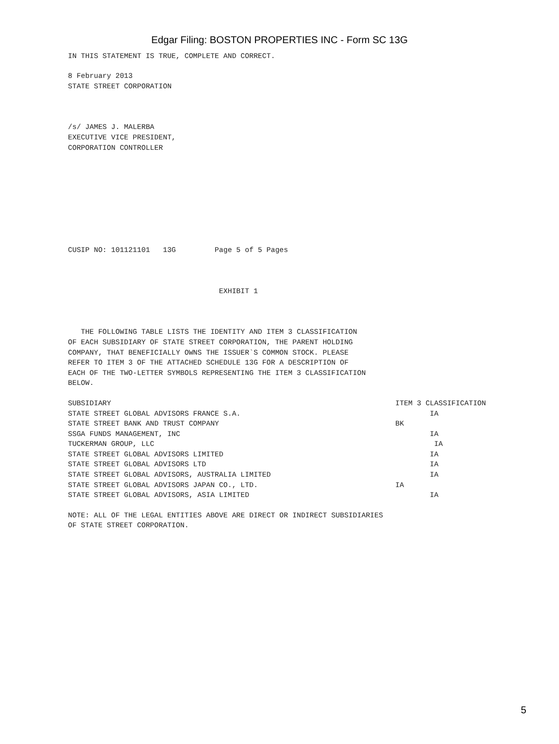Edgar Filing: BOSTON PROPERTIES INC - Form SC 13G
IN THIS STATEMENT IS TRUE, COMPLETE AND CORRECT.
8 February 2013 STATE STREET CORPORATION
/s/ JAMES J. MALERBA EXECUTIVE VICE PRESIDENT, CORPORATION CONTROLLER
CUSIP NO: 101121101 13G Page 5 of 5 Pages
EXHIBIT 1
THE FOLLOWING TABLE LISTS THE IDENTITY AND ITEM 3 CLASSIFICATION OF EACH SUBSIDIARY OF STATE STREET CORPORATION, THE PARENT HOLDING COMPANY, THAT BENEFICIALLY OWNS THE ISSUER`S COMMON STOCK. PLEASE REFER TO ITEM 3 OF THE ATTACHED SCHEDULE 13G FOR A DESCRIPTION OF EACH OF THE TWO-LETTER SYMBOLS REPRESENTING THE ITEM 3 CLASSIFICATION BELOW.
| SUBSIDIARY | ITEM 3 CLASSIFICATION |
| STATE STREET GLOBAL ADVISORS FRANCE S.A. | IA |
| STATE STREET BANK AND TRUST COMPANY | BK |
| SSGA FUNDS MANAGEMENT, INC | IA |
| TUCKERMAN GROUP, LLC | IA |
| STATE STREET GLOBAL ADVISORS LIMITED | IA |
| STATE STREET GLOBAL ADVISORS LTD | IA |
| STATE STREET GLOBAL ADVISORS, AUSTRALIA LIMITED | IA |
| STATE STREET GLOBAL ADVISORS JAPAN CO., LTD. | IA |
| STATE STREET GLOBAL ADVISORS, ASIA LIMITED | IA |
NOTE: ALL OF THE LEGAL ENTITIES ABOVE ARE DIRECT OR INDIRECT SUBSIDIARIES OF STATE STREET CORPORATION.
5